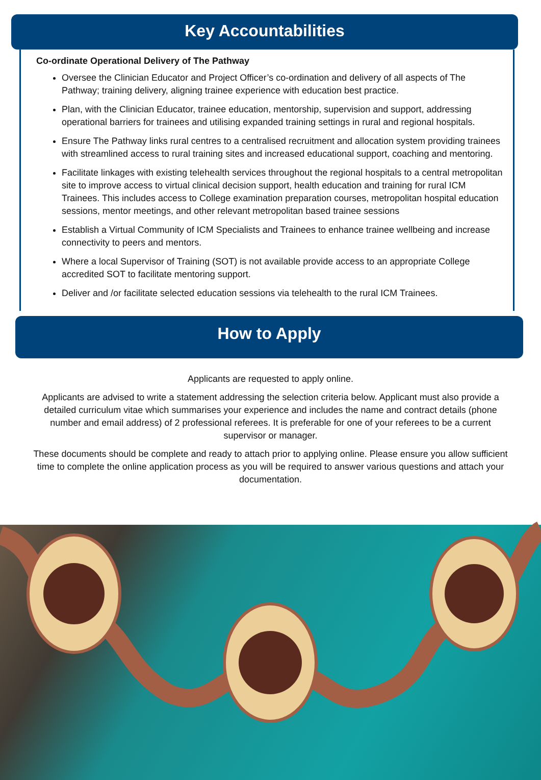Key Accountabilities
Co-ordinate Operational Delivery of The Pathway
Oversee the Clinician Educator and Project Officer’s co-ordination and delivery of all aspects of The Pathway; training delivery, aligning trainee experience with education best practice.
Plan, with the Clinician Educator, trainee education, mentorship, supervision and support, addressing operational barriers for trainees and utilising expanded training settings in rural and regional hospitals.
Ensure The Pathway links rural centres to a centralised recruitment and allocation system providing trainees with streamlined access to rural training sites and increased educational support, coaching and mentoring.
Facilitate linkages with existing telehealth services throughout the regional hospitals to a central metropolitan site to improve access to virtual clinical decision support, health education and training for rural ICM Trainees. This includes access to College examination preparation courses, metropolitan hospital education sessions, mentor meetings, and other relevant metropolitan based trainee sessions
Establish a Virtual Community of ICM Specialists and Trainees to enhance trainee wellbeing and increase connectivity to peers and mentors.
Where a local Supervisor of Training (SOT) is not available provide access to an appropriate College accredited SOT to facilitate mentoring support.
Deliver and /or facilitate selected education sessions via telehealth to the rural ICM Trainees.
How to Apply
Applicants are requested to apply online.
Applicants are advised to write a statement addressing the selection criteria below. Applicant must also provide a detailed curriculum vitae which summarises your experience and includes the name and contract details (phone number and email address) of 2 professional referees. It is preferable for one of your referees to be a current supervisor or manager.
These documents should be complete and ready to attach prior to applying online. Please ensure you allow sufficient time to complete the online application process as you will be required to answer various questions and attach your documentation.